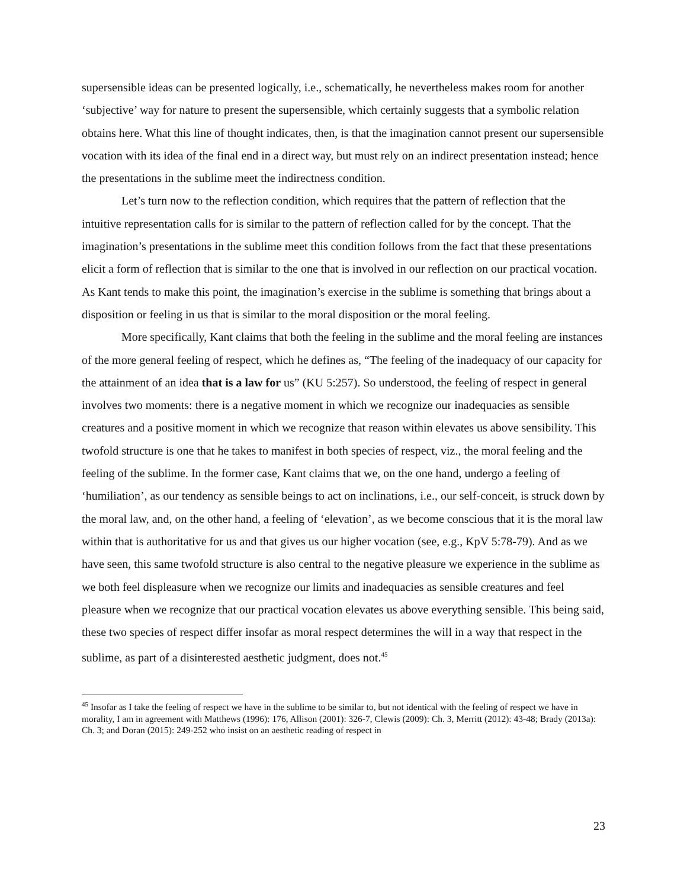supersensible ideas can be presented logically, i.e., schematically, he nevertheless makes room for another ‘subjective’ way for nature to present the supersensible, which certainly suggests that a symbolic relation obtains here. What this line of thought indicates, then, is that the imagination cannot present our supersensible vocation with its idea of the final end in a direct way, but must rely on an indirect presentation instead; hence the presentations in the sublime meet the indirectness condition.
Let’s turn now to the reflection condition, which requires that the pattern of reflection that the intuitive representation calls for is similar to the pattern of reflection called for by the concept. That the imagination’s presentations in the sublime meet this condition follows from the fact that these presentations elicit a form of reflection that is similar to the one that is involved in our reflection on our practical vocation. As Kant tends to make this point, the imagination’s exercise in the sublime is something that brings about a disposition or feeling in us that is similar to the moral disposition or the moral feeling.
More specifically, Kant claims that both the feeling in the sublime and the moral feeling are instances of the more general feeling of respect, which he defines as, “The feeling of the inadequacy of our capacity for the attainment of an idea that is a law for us” (KU 5:257). So understood, the feeling of respect in general involves two moments: there is a negative moment in which we recognize our inadequacies as sensible creatures and a positive moment in which we recognize that reason within elevates us above sensibility. This twofold structure is one that he takes to manifest in both species of respect, viz., the moral feeling and the feeling of the sublime. In the former case, Kant claims that we, on the one hand, undergo a feeling of ‘humiliation’, as our tendency as sensible beings to act on inclinations, i.e., our self-conceit, is struck down by the moral law, and, on the other hand, a feeling of ‘elevation’, as we become conscious that it is the moral law within that is authoritative for us and that gives us our higher vocation (see, e.g., KpV 5:78-79). And as we have seen, this same twofold structure is also central to the negative pleasure we experience in the sublime as we both feel displeasure when we recognize our limits and inadequacies as sensible creatures and feel pleasure when we recognize that our practical vocation elevates us above everything sensible. This being said, these two species of respect differ insofar as moral respect determines the will in a way that respect in the sublime, as part of a disinterested aesthetic judgment, does not.<sup>45</sup>
<sup>45</sup> Insofar as I take the feeling of respect we have in the sublime to be similar to, but not identical with the feeling of respect we have in morality, I am in agreement with Matthews (1996): 176, Allison (2001): 326-7, Clewis (2009): Ch. 3, Merritt (2012): 43-48; Brady (2013a): Ch. 3; and Doran (2015): 249-252 who insist on an aesthetic reading of respect in
23